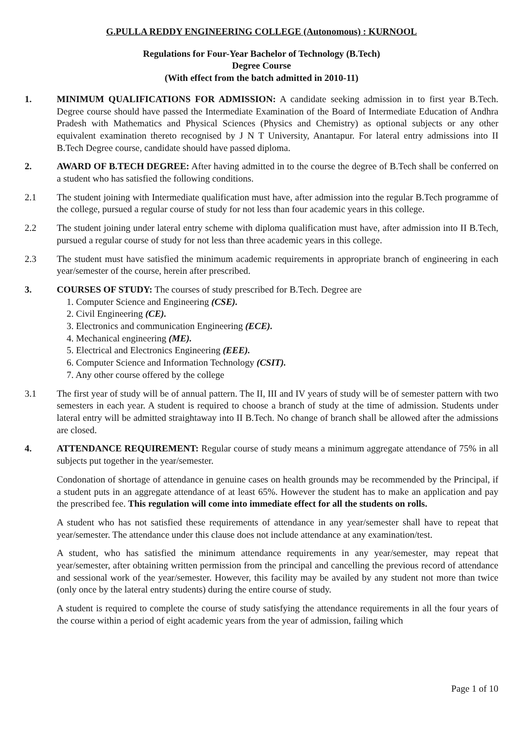G.PULLA REDDY ENGINEERING COLLEGE (Autonomous) : KURNOOL
Regulations for Four-Year Bachelor of Technology (B.Tech)
Degree Course
(With effect from the batch admitted in 2010-11)
1. MINIMUM QUALIFICATIONS FOR ADMISSION: A candidate seeking admission in to first year B.Tech. Degree course should have passed the Intermediate Examination of the Board of Intermediate Education of Andhra Pradesh with Mathematics and Physical Sciences (Physics and Chemistry) as optional subjects or any other equivalent examination thereto recognised by J N T University, Anantapur. For lateral entry admissions into II B.Tech Degree course, candidate should have passed diploma.
2. AWARD OF B.TECH DEGREE: After having admitted in to the course the degree of B.Tech shall be conferred on a student who has satisfied the following conditions.
2.1 The student joining with Intermediate qualification must have, after admission into the regular B.Tech programme of the college, pursued a regular course of study for not less than four academic years in this college.
2.2 The student joining under lateral entry scheme with diploma qualification must have, after admission into II B.Tech, pursued a regular course of study for not less than three academic years in this college.
2.3 The student must have satisfied the minimum academic requirements in appropriate branch of engineering in each year/semester of the course, herein after prescribed.
3. COURSES OF STUDY: The courses of study prescribed for B.Tech. Degree are
1. Computer Science and Engineering (CSE).
2. Civil Engineering (CE).
3. Electronics and communication Engineering (ECE).
4. Mechanical engineering (ME).
5. Electrical and Electronics Engineering (EEE).
6. Computer Science and Information Technology (CSIT).
7. Any other course offered by the college
3.1 The first year of study will be of annual pattern. The II, III and IV years of study will be of semester pattern with two semesters in each year. A student is required to choose a branch of study at the time of admission. Students under lateral entry will be admitted straightaway into II B.Tech. No change of branch shall be allowed after the admissions are closed.
4. ATTENDANCE REQUIREMENT: Regular course of study means a minimum aggregate attendance of 75% in all subjects put together in the year/semester.
Condonation of shortage of attendance in genuine cases on health grounds may be recommended by the Principal, if a student puts in an aggregate attendance of at least 65%. However the student has to make an application and pay the prescribed fee. This regulation will come into immediate effect for all the students on rolls.
A student who has not satisfied these requirements of attendance in any year/semester shall have to repeat that year/semester. The attendance under this clause does not include attendance at any examination/test.
A student, who has satisfied the minimum attendance requirements in any year/semester, may repeat that year/semester, after obtaining written permission from the principal and cancelling the previous record of attendance and sessional work of the year/semester. However, this facility may be availed by any student not more than twice (only once by the lateral entry students) during the entire course of study.
A student is required to complete the course of study satisfying the attendance requirements in all the four years of the course within a period of eight academic years from the year of admission, failing which
Page 1 of 10